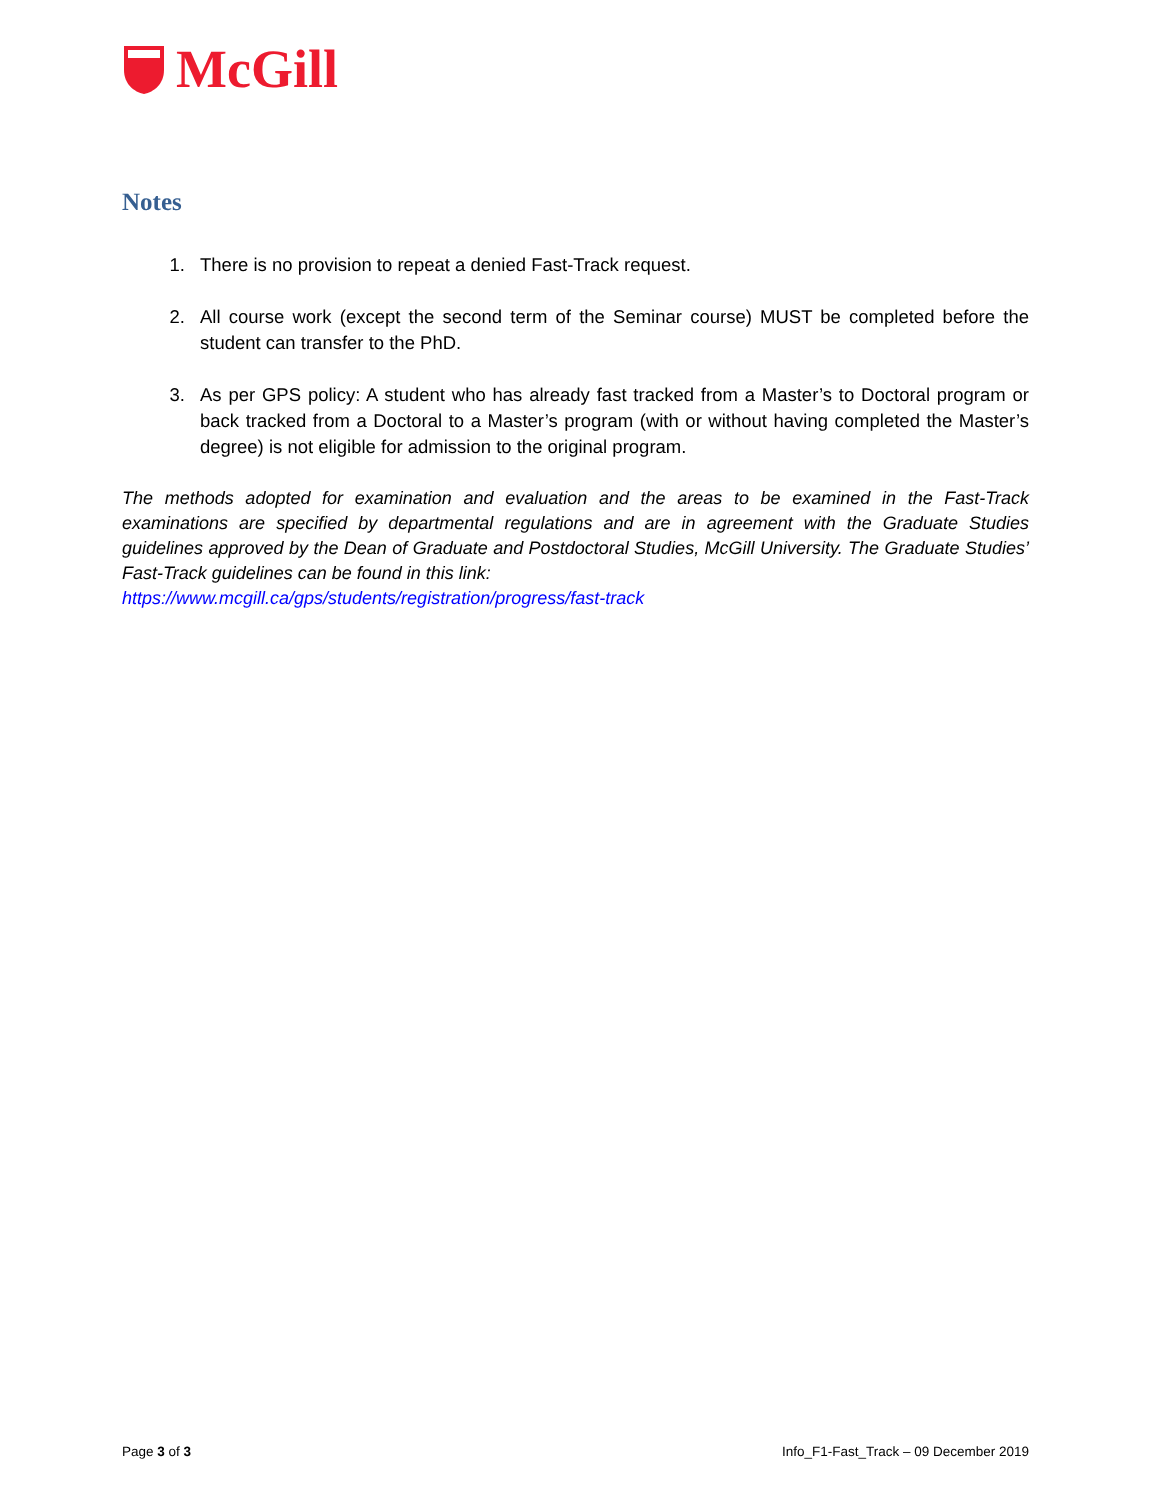McGill
Notes
1. There is no provision to repeat a denied Fast-Track request.
2. All course work (except the second term of the Seminar course) MUST be completed before the student can transfer to the PhD.
3. As per GPS policy: A student who has already fast tracked from a Master’s to Doctoral program or back tracked from a Doctoral to a Master’s program (with or without having completed the Master’s degree) is not eligible for admission to the original program.
The methods adopted for examination and evaluation and the areas to be examined in the Fast-Track examinations are specified by departmental regulations and are in agreement with the Graduate Studies guidelines approved by the Dean of Graduate and Postdoctoral Studies, McGill University. The Graduate Studies’ Fast-Track guidelines can be found in this link:
https://www.mcgill.ca/gps/students/registration/progress/fast-track
Page 3 of 3 Info_F1-Fast_Track – 09 December 2019